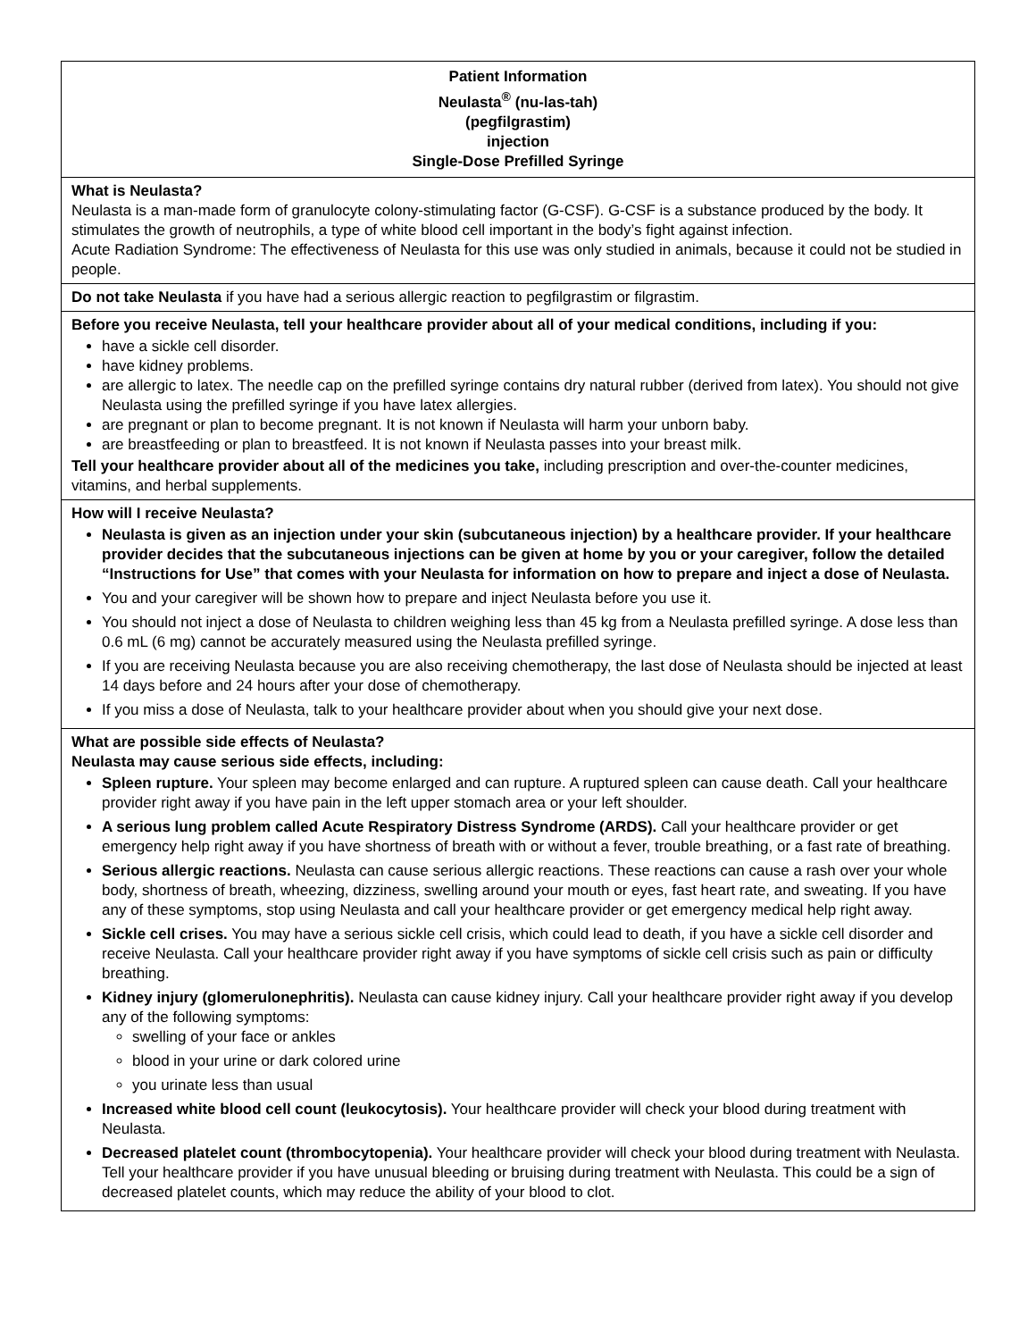| Patient Information Neulasta<sup>®</sup> (nu-las-tah) (pegfilgrastim) injection Single-Dose Prefilled Syringe |
| What is Neulasta? Neulasta is a man-made form of granulocyte colony-stimulating factor (G-CSF). G-CSF is a substance produced by the body. It stimulates the growth of neutrophils, a type of white blood cell important in the body’s fight against infection. Acute Radiation Syndrome: The effectiveness of Neulasta for this use was only studied in animals, because it could not be studied in people. |
| Do not take Neulasta if you have had a serious allergic reaction to pegfilgrastim or filgrastim. |
| Before you receive Neulasta, tell your healthcare provider about all of your medical conditions, including if you: have a sickle cell disorder. have kidney problems. are allergic to latex. The needle cap on the prefilled syringe contains dry natural rubber (derived from latex). You should not give Neulasta using the prefilled syringe if you have latex allergies. are pregnant or plan to become pregnant. It is not known if Neulasta will harm your unborn baby. are breastfeeding or plan to breastfeed. It is not known if Neulasta passes into your breast milk. Tell your healthcare provider about all of the medicines you take, including prescription and over-the-counter medicines, vitamins, and herbal supplements. |
| How will I receive Neulasta? Neulasta is given as an injection under your skin (subcutaneous injection) by a healthcare provider. If your healthcare provider decides that the subcutaneous injections can be given at home by you or your caregiver, follow the detailed “Instructions for Use” that comes with your Neulasta for information on how to prepare and inject a dose of Neulasta. You and your caregiver will be shown how to prepare and inject Neulasta before you use it. You should not inject a dose of Neulasta to children weighing less than 45 kg from a Neulasta prefilled syringe. A dose less than 0.6 mL (6 mg) cannot be accurately measured using the Neulasta prefilled syringe. If you are receiving Neulasta because you are also receiving chemotherapy, the last dose of Neulasta should be injected at least 14 days before and 24 hours after your dose of chemotherapy. If you miss a dose of Neulasta, talk to your healthcare provider about when you should give your next dose. |
| What are possible side effects of Neulasta? Neulasta may cause serious side effects, including: Spleen rupture. Your spleen may become enlarged and can rupture. A ruptured spleen can cause death. Call your healthcare provider right away if you have pain in the left upper stomach area or your left shoulder. A serious lung problem called Acute Respiratory Distress Syndrome (ARDS). Call your healthcare provider or get emergency help right away if you have shortness of breath with or without a fever, trouble breathing, or a fast rate of breathing. Serious allergic reactions. Neulasta can cause serious allergic reactions. These reactions can cause a rash over your whole body, shortness of breath, wheezing, dizziness, swelling around your mouth or eyes, fast heart rate, and sweating. If you have any of these symptoms, stop using Neulasta and call your healthcare provider or get emergency medical help right away. Sickle cell crises. You may have a serious sickle cell crisis, which could lead to death, if you have a sickle cell disorder and receive Neulasta. Call your healthcare provider right away if you have symptoms of sickle cell crisis such as pain or difficulty breathing. Kidney injury (glomerulonephritis). Neulasta can cause kidney injury. Call your healthcare provider right away if you develop any of the following symptoms: swelling of your face or ankles blood in your urine or dark colored urine you urinate less than usual Increased white blood cell count (leukocytosis). Your healthcare provider will check your blood during treatment with Neulasta. Decreased platelet count (thrombocytopenia). Your healthcare provider will check your blood during treatment with Neulasta. Tell your healthcare provider if you have unusual bleeding or bruising during treatment with Neulasta. This could be a sign of decreased platelet counts, which may reduce the ability of your blood to clot. |